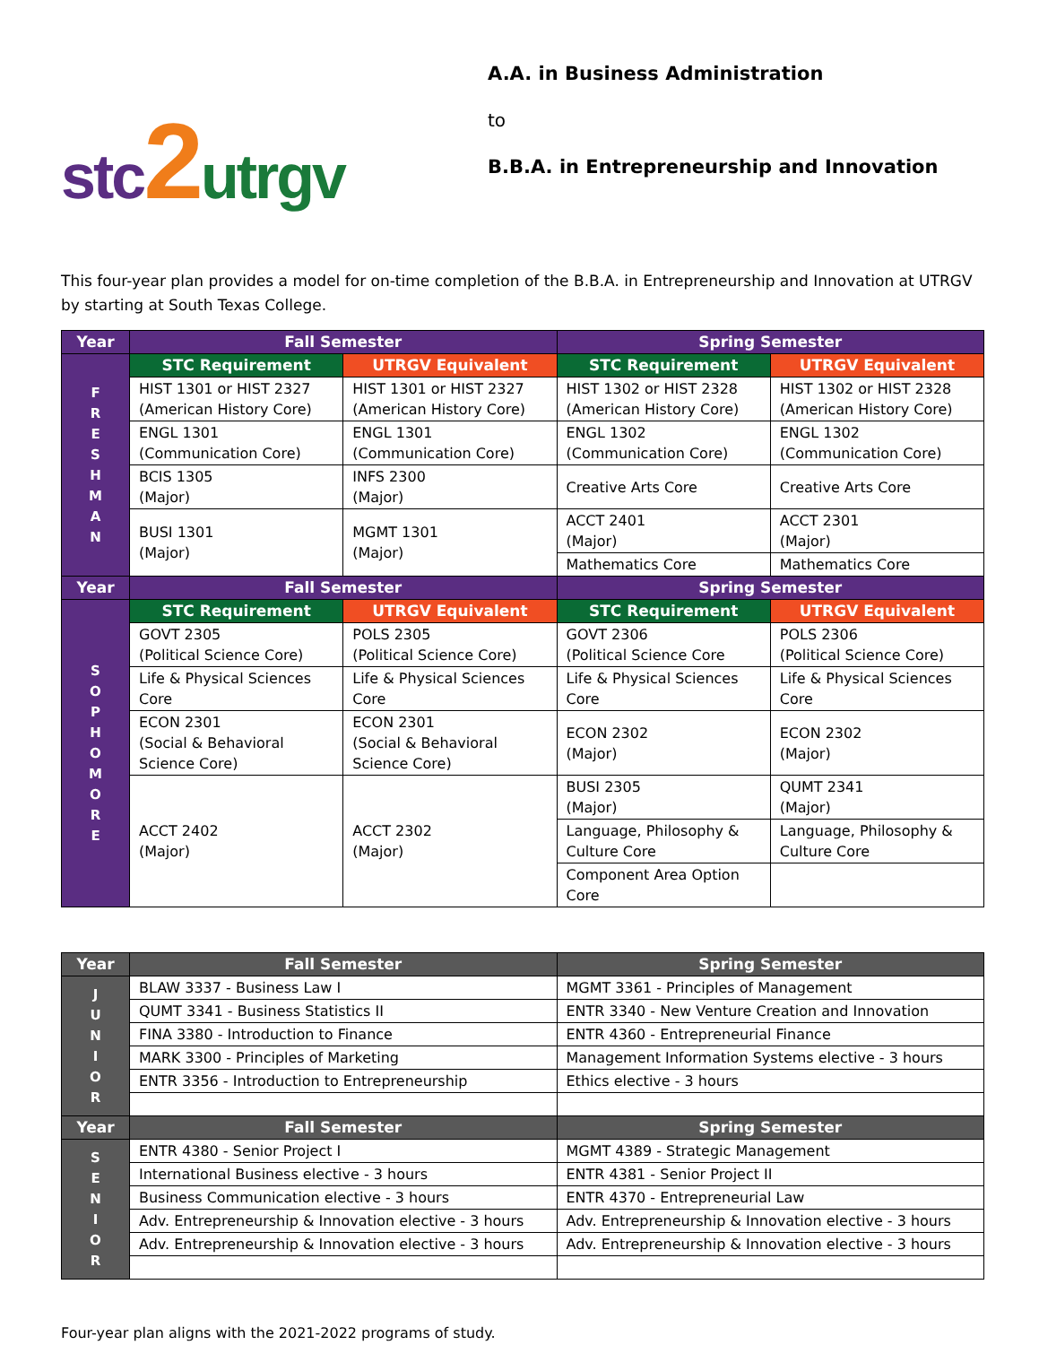stc 2 utrgv
A.A. in Business Administration
to
B.B.A. in Entrepreneurship and Innovation
This four-year plan provides a model for on-time completion of the B.B.A. in Entrepreneurship and Innovation at UTRGV by starting at South Texas College.
| Year | Fall Semester | | Spring Semester | |
| --- | --- | --- | --- | --- |
| F R E S H M A N | STC Requirement | UTRGV Equivalent | STC Requirement | UTRGV Equivalent |
| | HIST 1301 or HIST 2327 (American History Core) | HIST 1301 or HIST 2327 (American History Core) | HIST 1302 or HIST 2328 (American History Core) | HIST 1302 or HIST 2328 (American History Core) |
| | ENGL 1301 (Communication Core) | ENGL 1301 (Communication Core) | ENGL 1302 (Communication Core) | ENGL 1302 (Communication Core) |
| | BCIS 1305 (Major) | INFS 2300 (Major) | Creative Arts Core | Creative Arts Core |
| | BUSI 1301 (Major) | MGMT 1301 (Major) | ACCT 2401 (Major) | ACCT 2301 (Major) |
| | | | Mathematics Core | Mathematics Core |
| Year | Fall Semester | | Spring Semester | |
| S O P H O M O R E | STC Requirement | UTRGV Equivalent | STC Requirement | UTRGV Equivalent |
| | GOVT 2305 (Political Science Core) | POLS 2305 (Political Science Core) | GOVT 2306 (Political Science Core | POLS 2306 (Political Science Core) |
| | Life & Physical Sciences Core | Life & Physical Sciences Core | Life & Physical Sciences Core | Life & Physical Sciences Core |
| | ECON 2301 (Social & Behavioral Science Core) | ECON 2301 (Social & Behavioral Science Core) | ECON 2302 (Major) | ECON 2302 (Major) |
| | ACCT 2402 (Major) | ACCT 2302 (Major) | BUSI 2305 (Major) | QUMT 2341 (Major) |
| | | | Language, Philosophy & Culture Core | Language, Philosophy & Culture Core |
| | | | Component Area Option Core | |
| Year | Fall Semester | Spring Semester |
| --- | --- | --- |
| J U N I O R | BLAW 3337 - Business Law I | MGMT 3361 - Principles of Management |
| | QUMT 3341 - Business Statistics II | ENTR 3340 - New Venture Creation and Innovation |
| | FINA 3380 - Introduction to Finance | ENTR 4360 - Entrepreneurial Finance |
| | MARK 3300 - Principles of Marketing | Management Information Systems elective - 3 hours |
| | ENTR 3356 - Introduction to Entrepreneurship | Ethics elective - 3 hours |
| Year | Fall Semester | Spring Semester |
| S E N I O R | ENTR 4380 - Senior Project I | MGMT 4389 - Strategic Management |
| | International Business elective - 3 hours | ENTR 4381 - Senior Project II |
| | Business Communication elective - 3 hours | ENTR 4370 - Entrepreneurial Law |
| | Adv. Entrepreneurship & Innovation elective - 3 hours | Adv. Entrepreneurship & Innovation elective - 3 hours |
| | Adv. Entrepreneurship & Innovation elective - 3 hours | Adv. Entrepreneurship & Innovation elective - 3 hours |
Four-year plan aligns with the 2021-2022 programs of study.